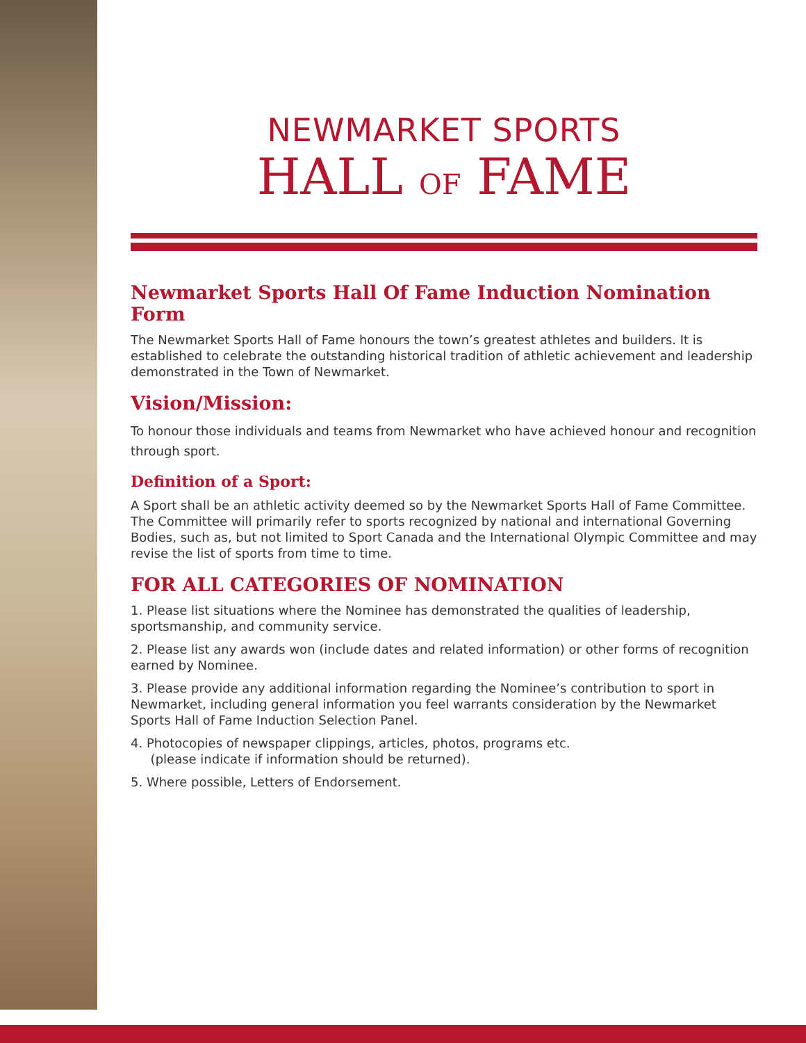NEWMARKET SPORTS
HALL OF FAME
Newmarket Sports Hall Of Fame Induction Nomination Form
The Newmarket Sports Hall of Fame honours the town’s greatest athletes and builders. It is established to celebrate the outstanding historical tradition of athletic achievement and leadership demonstrated in the Town of Newmarket.
Vision/Mission:
To honour those individuals and teams from Newmarket who have achieved honour and recognition through sport.
Definition of a Sport:
A Sport shall be an athletic activity deemed so by the Newmarket Sports Hall of Fame Committee. The Committee will primarily refer to sports recognized by national and international Governing Bodies, such as, but not limited to Sport Canada and the International Olympic Committee and may revise the list of sports from time to time.
FOR ALL CATEGORIES OF NOMINATION
1. Please list situations where the Nominee has demonstrated the qualities of leadership, sportsmanship, and community service.
2. Please list any awards won (include dates and related information) or other forms of recognition earned by Nominee.
3. Please provide any additional information regarding the Nominee’s contribution to sport in Newmarket, including general information you feel warrants consideration by the Newmarket Sports Hall of Fame Induction Selection Panel.
4. Photocopies of newspaper clippings, articles, photos, programs etc.
(please indicate if information should be returned).
5. Where possible, Letters of Endorsement.